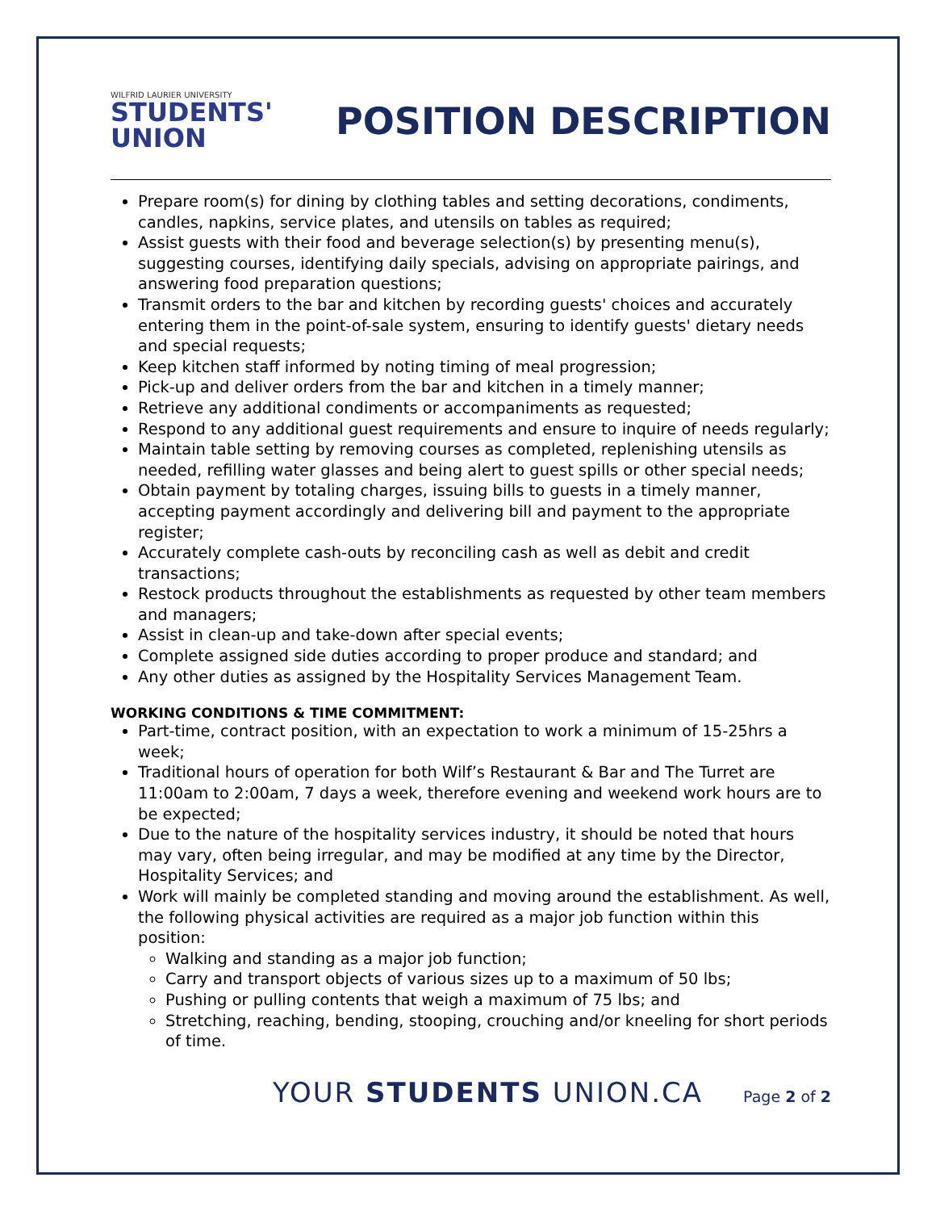WILFRID LAURIER UNIVERSITY
STUDENTS'
UNION
POSITION DESCRIPTION
Prepare room(s) for dining by clothing tables and setting decorations, condiments, candles, napkins, service plates, and utensils on tables as required;
Assist guests with their food and beverage selection(s) by presenting menu(s), suggesting courses, identifying daily specials, advising on appropriate pairings, and answering food preparation questions;
Transmit orders to the bar and kitchen by recording guests' choices and accurately entering them in the point-of-sale system, ensuring to identify guests' dietary needs and special requests;
Keep kitchen staff informed by noting timing of meal progression;
Pick-up and deliver orders from the bar and kitchen in a timely manner;
Retrieve any additional condiments or accompaniments as requested;
Respond to any additional guest requirements and ensure to inquire of needs regularly;
Maintain table setting by removing courses as completed, replenishing utensils as needed, refilling water glasses and being alert to guest spills or other special needs;
Obtain payment by totaling charges, issuing bills to guests in a timely manner, accepting payment accordingly and delivering bill and payment to the appropriate register;
Accurately complete cash-outs by reconciling cash as well as debit and credit transactions;
Restock products throughout the establishments as requested by other team members and managers;
Assist in clean-up and take-down after special events;
Complete assigned side duties according to proper produce and standard; and
Any other duties as assigned by the Hospitality Services Management Team.
WORKING CONDITIONS & TIME COMMITMENT:
Part-time, contract position, with an expectation to work a minimum of 15-25hrs a week;
Traditional hours of operation for both Wilf’s Restaurant & Bar and The Turret are 11:00am to 2:00am, 7 days a week, therefore evening and weekend work hours are to be expected;
Due to the nature of the hospitality services industry, it should be noted that hours may vary, often being irregular, and may be modified at any time by the Director, Hospitality Services; and
Work will mainly be completed standing and moving around the establishment. As well, the following physical activities are required as a major job function within this position:
Walking and standing as a major job function;
Carry and transport objects of various sizes up to a maximum of 50 lbs;
Pushing or pulling contents that weigh a maximum of 75 lbs; and
Stretching, reaching, bending, stooping, crouching and/or kneeling for short periods of time.
YOUR STUDENTS UNION.CA Page 2 of 2